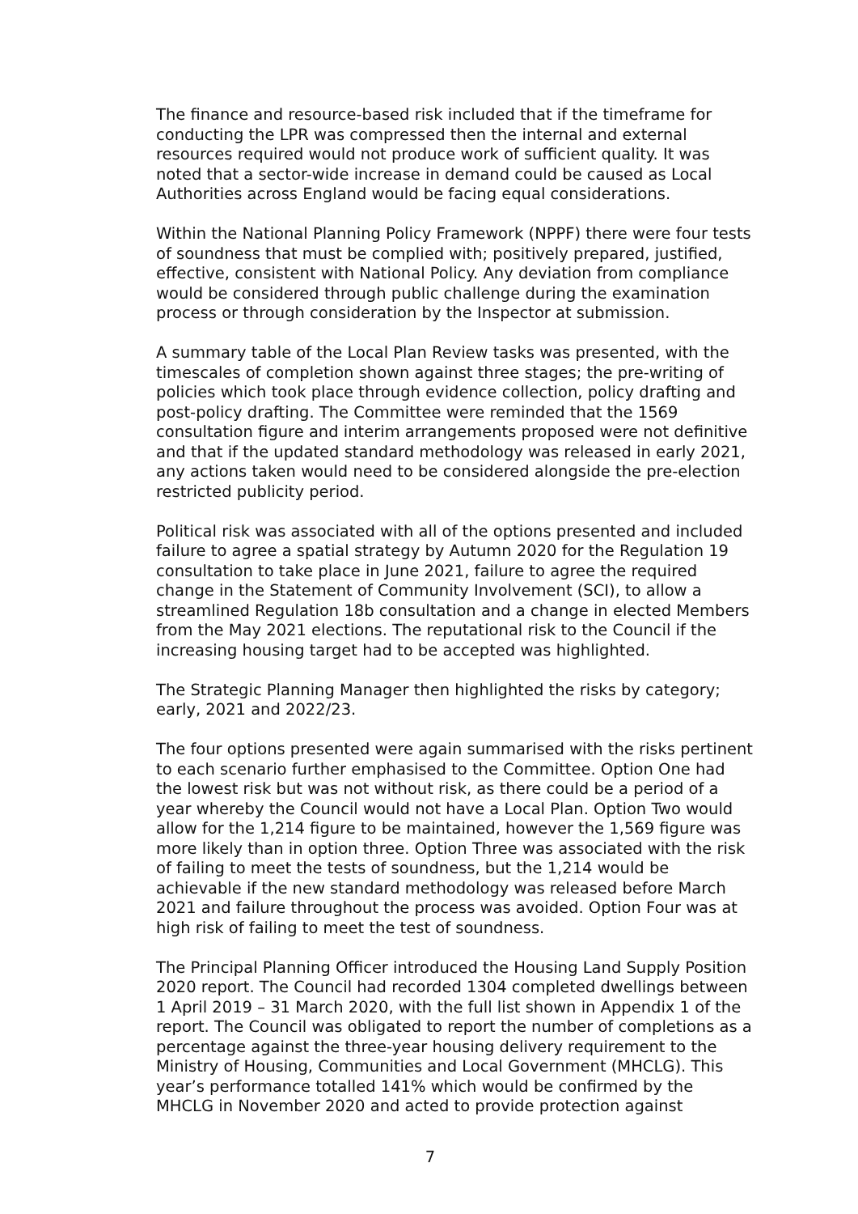The finance and resource-based risk included that if the timeframe for conducting the LPR was compressed then the internal and external resources required would not produce work of sufficient quality. It was noted that a sector-wide increase in demand could be caused as Local Authorities across England would be facing equal considerations.
Within the National Planning Policy Framework (NPPF) there were four tests of soundness that must be complied with; positively prepared, justified, effective, consistent with National Policy. Any deviation from compliance would be considered through public challenge during the examination process or through consideration by the Inspector at submission.
A summary table of the Local Plan Review tasks was presented, with the timescales of completion shown against three stages; the pre-writing of policies which took place through evidence collection, policy drafting and post-policy drafting. The Committee were reminded that the 1569 consultation figure and interim arrangements proposed were not definitive and that if the updated standard methodology was released in early 2021, any actions taken would need to be considered alongside the pre-election restricted publicity period.
Political risk was associated with all of the options presented and included failure to agree a spatial strategy by Autumn 2020 for the Regulation 19 consultation to take place in June 2021, failure to agree the required change in the Statement of Community Involvement (SCI), to allow a streamlined Regulation 18b consultation and a change in elected Members from the May 2021 elections. The reputational risk to the Council if the increasing housing target had to be accepted was highlighted.
The Strategic Planning Manager then highlighted the risks by category; early, 2021 and 2022/23.
The four options presented were again summarised with the risks pertinent to each scenario further emphasised to the Committee. Option One had the lowest risk but was not without risk, as there could be a period of a year whereby the Council would not have a Local Plan. Option Two would allow for the 1,214 figure to be maintained, however the 1,569 figure was more likely than in option three. Option Three was associated with the risk of failing to meet the tests of soundness, but the 1,214 would be achievable if the new standard methodology was released before March 2021 and failure throughout the process was avoided. Option Four was at high risk of failing to meet the test of soundness.
The Principal Planning Officer introduced the Housing Land Supply Position 2020 report. The Council had recorded 1304 completed dwellings between 1 April 2019 – 31 March 2020, with the full list shown in Appendix 1 of the report. The Council was obligated to report the number of completions as a percentage against the three-year housing delivery requirement to the Ministry of Housing, Communities and Local Government (MHCLG). This year’s performance totalled 141% which would be confirmed by the MHCLG in November 2020 and acted to provide protection against
7